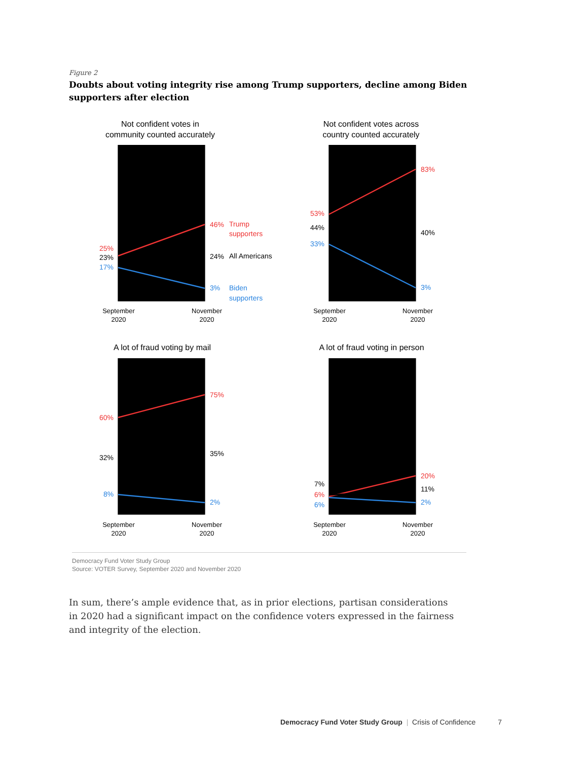Figure 2
Doubts about voting integrity rise among Trump supporters, decline among Biden supporters after election
Not confident votes in
community counted accurately
Not confident votes across
country counted accurately
A lot of fraud voting by mail
A lot of fraud voting in person
September
2020
November
2020
September
2020
November
2020
September
2020
November
2020
September
2020
November
2020
25%
46%
Trump
supporters
53%
83%
60%
75%
6%
20%
23%
24%
All Americans
44%
40%
32%
35%
7%
11%
17%
3%
Biden
supporters
33%
3%
8%
2%
6%
2%
Democracy Fund Voter Study Group
Source: VOTER Survey, September 2020 and November 2020
In sum, there’s ample evidence that, as in prior elections, partisan considerations in 2020 had a significant impact on the confidence voters expressed in the fairness and integrity of the election.
Democracy Fund Voter Study Group | Crisis of Confidence 7